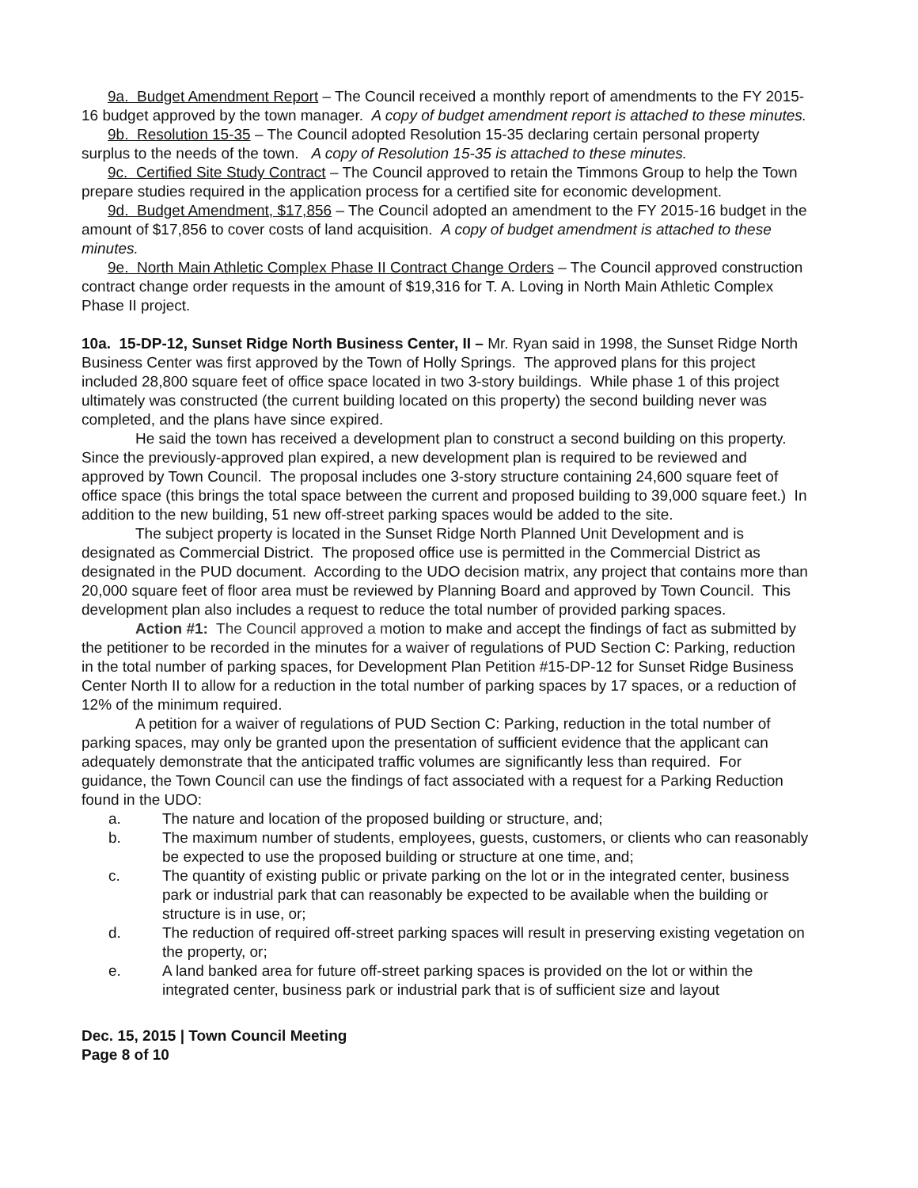9a. Budget Amendment Report – The Council received a monthly report of amendments to the FY 2015-16 budget approved by the town manager. A copy of budget amendment report is attached to these minutes.
9b. Resolution 15-35 – The Council adopted Resolution 15-35 declaring certain personal property surplus to the needs of the town. A copy of Resolution 15-35 is attached to these minutes.
9c. Certified Site Study Contract – The Council approved to retain the Timmons Group to help the Town prepare studies required in the application process for a certified site for economic development.
9d. Budget Amendment, $17,856 – The Council adopted an amendment to the FY 2015-16 budget in the amount of $17,856 to cover costs of land acquisition. A copy of budget amendment is attached to these minutes.
9e. North Main Athletic Complex Phase II Contract Change Orders – The Council approved construction contract change order requests in the amount of $19,316 for T. A. Loving in North Main Athletic Complex Phase II project.
10a. 15-DP-12, Sunset Ridge North Business Center, II – Mr. Ryan said in 1998, the Sunset Ridge North Business Center was first approved by the Town of Holly Springs. The approved plans for this project included 28,800 square feet of office space located in two 3-story buildings. While phase 1 of this project ultimately was constructed (the current building located on this property) the second building never was completed, and the plans have since expired.
He said the town has received a development plan to construct a second building on this property. Since the previously-approved plan expired, a new development plan is required to be reviewed and approved by Town Council. The proposal includes one 3-story structure containing 24,600 square feet of office space (this brings the total space between the current and proposed building to 39,000 square feet.) In addition to the new building, 51 new off-street parking spaces would be added to the site.
The subject property is located in the Sunset Ridge North Planned Unit Development and is designated as Commercial District. The proposed office use is permitted in the Commercial District as designated in the PUD document. According to the UDO decision matrix, any project that contains more than 20,000 square feet of floor area must be reviewed by Planning Board and approved by Town Council. This development plan also includes a request to reduce the total number of provided parking spaces.
Action #1: The Council approved a motion to make and accept the findings of fact as submitted by the petitioner to be recorded in the minutes for a waiver of regulations of PUD Section C: Parking, reduction in the total number of parking spaces, for Development Plan Petition #15-DP-12 for Sunset Ridge Business Center North II to allow for a reduction in the total number of parking spaces by 17 spaces, or a reduction of 12% of the minimum required.
A petition for a waiver of regulations of PUD Section C: Parking, reduction in the total number of parking spaces, may only be granted upon the presentation of sufficient evidence that the applicant can adequately demonstrate that the anticipated traffic volumes are significantly less than required. For guidance, the Town Council can use the findings of fact associated with a request for a Parking Reduction found in the UDO:
a. The nature and location of the proposed building or structure, and;
b. The maximum number of students, employees, guests, customers, or clients who can reasonably be expected to use the proposed building or structure at one time, and;
c. The quantity of existing public or private parking on the lot or in the integrated center, business park or industrial park that can reasonably be expected to be available when the building or structure is in use, or;
d. The reduction of required off-street parking spaces will result in preserving existing vegetation on the property, or;
e. A land banked area for future off-street parking spaces is provided on the lot or within the integrated center, business park or industrial park that is of sufficient size and layout
Dec. 15, 2015 | Town Council Meeting
Page 8 of 10